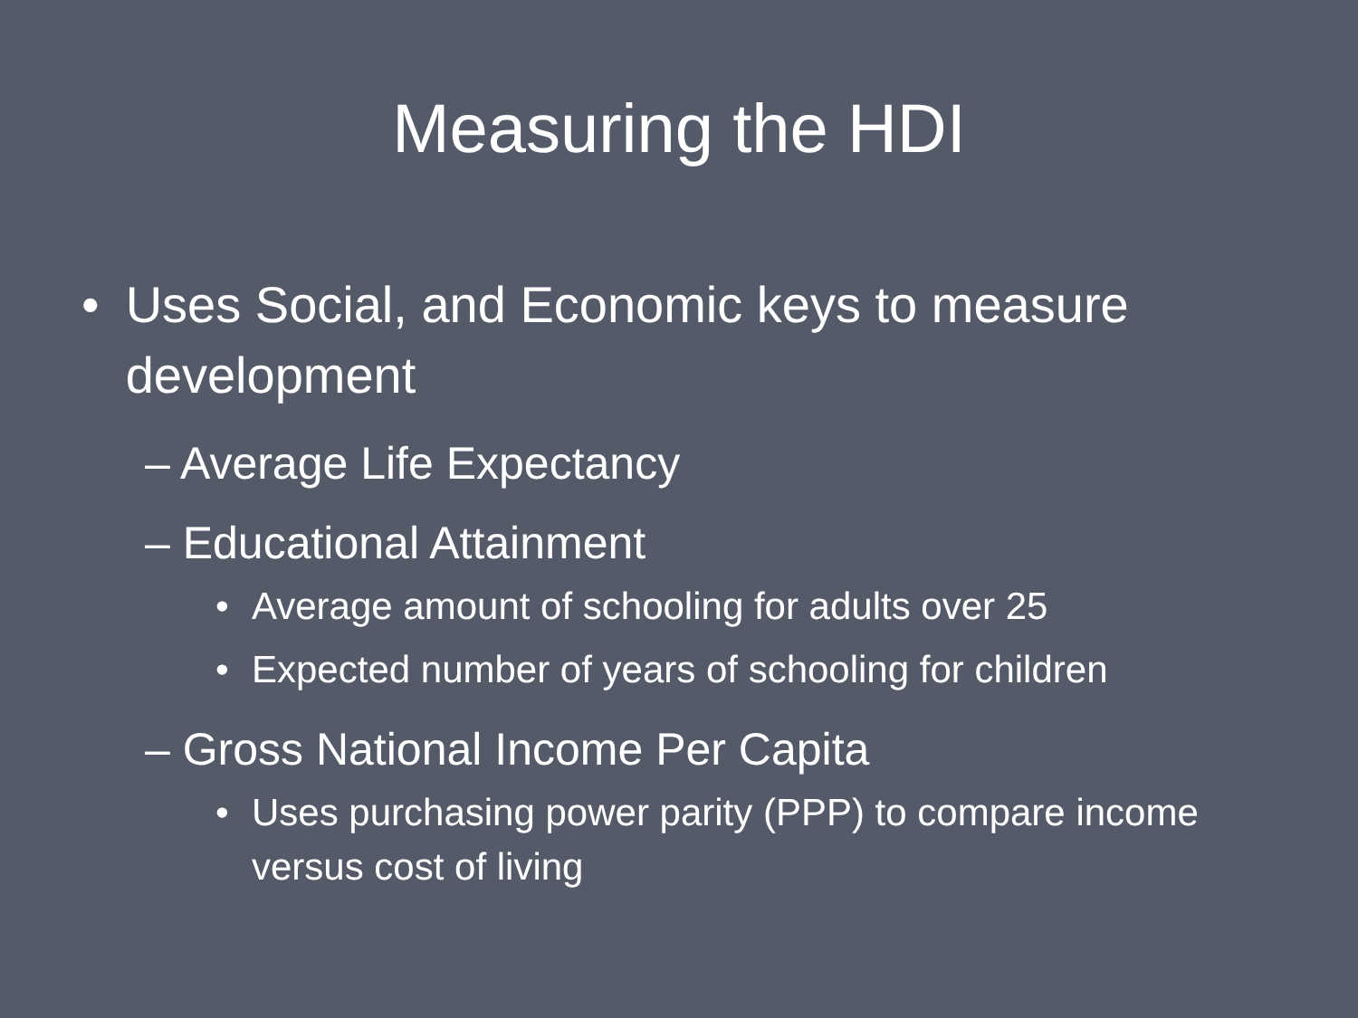Measuring the HDI
• Uses Social, and Economic keys to measure development
– Average Life Expectancy
– Educational Attainment
• Average amount of schooling for adults over 25
• Expected number of years of schooling for children
– Gross National Income Per Capita
• Uses purchasing power parity (PPP) to compare income versus cost of living